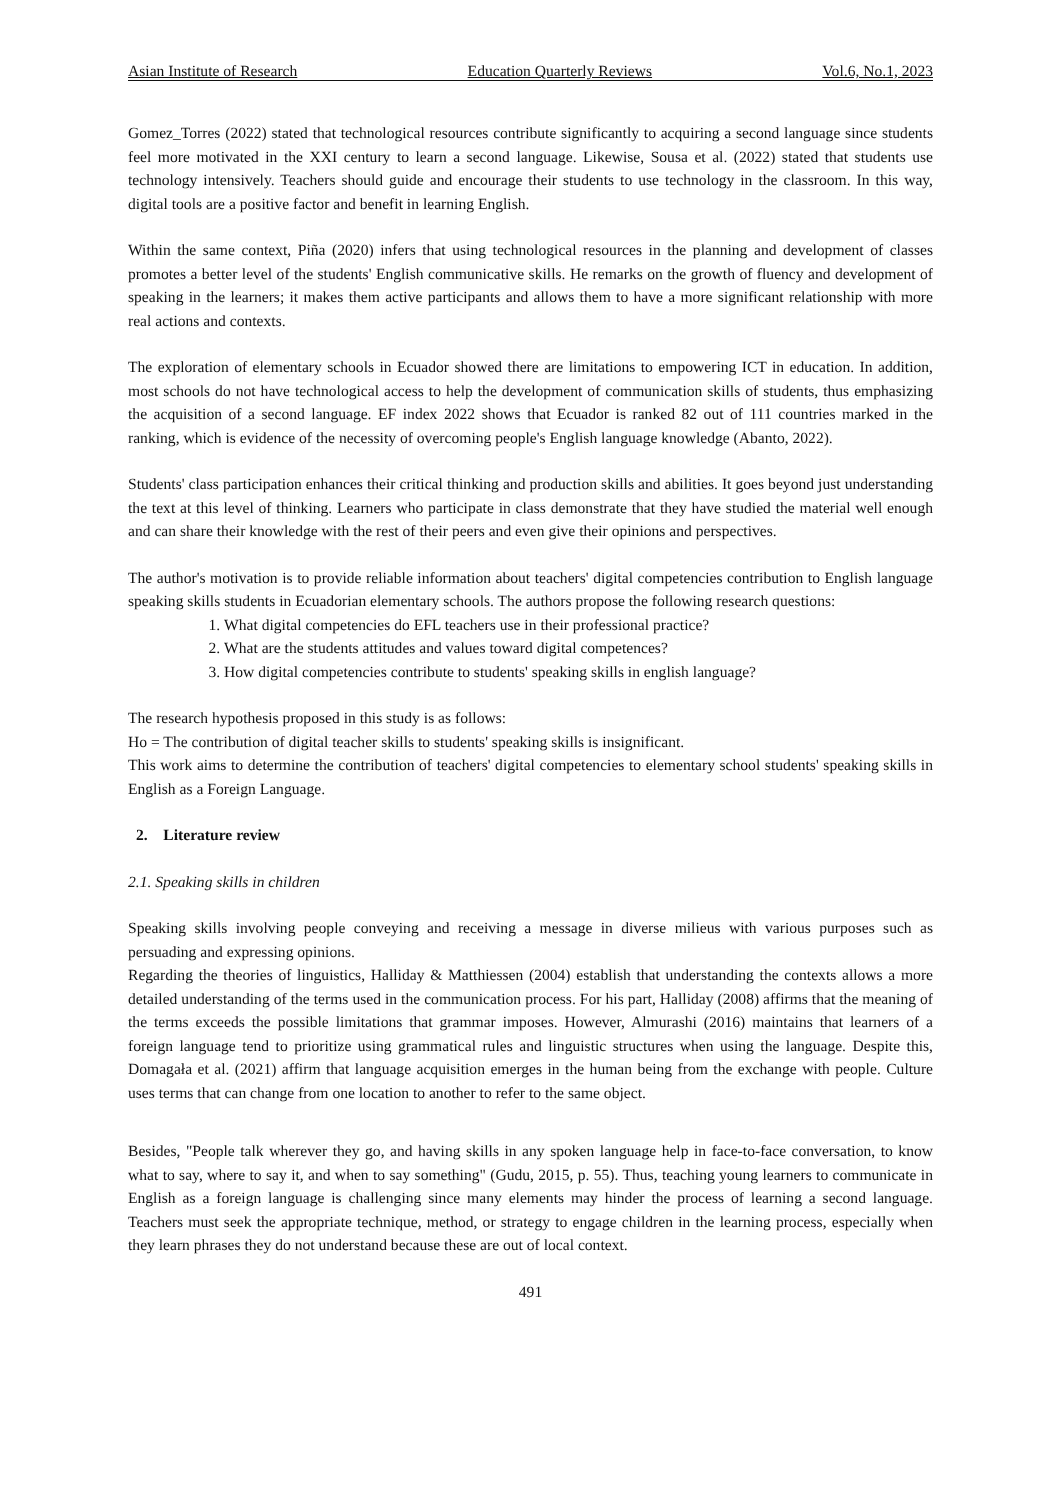Asian Institute of Research Education Quarterly Reviews Vol.6, No.1, 2023
Gomez_Torres (2022) stated that technological resources contribute significantly to acquiring a second language since students feel more motivated in the XXI century to learn a second language. Likewise, Sousa et al. (2022) stated that students use technology intensively. Teachers should guide and encourage their students to use technology in the classroom. In this way, digital tools are a positive factor and benefit in learning English.
Within the same context, Piña (2020) infers that using technological resources in the planning and development of classes promotes a better level of the students' English communicative skills. He remarks on the growth of fluency and development of speaking in the learners; it makes them active participants and allows them to have a more significant relationship with more real actions and contexts.
The exploration of elementary schools in Ecuador showed there are limitations to empowering ICT in education. In addition, most schools do not have technological access to help the development of communication skills of students, thus emphasizing the acquisition of a second language. EF index 2022 shows that Ecuador is ranked 82 out of 111 countries marked in the ranking, which is evidence of the necessity of overcoming people's English language knowledge (Abanto, 2022).
Students' class participation enhances their critical thinking and production skills and abilities. It goes beyond just understanding the text at this level of thinking. Learners who participate in class demonstrate that they have studied the material well enough and can share their knowledge with the rest of their peers and even give their opinions and perspectives.
The author's motivation is to provide reliable information about teachers' digital competencies contribution to English language speaking skills students in Ecuadorian elementary schools. The authors propose the following research questions:
1. What digital competencies do EFL teachers use in their professional practice?
2. What are the students attitudes and values toward digital competences?
3. How digital competencies contribute to students' speaking skills in english language?
The research hypothesis proposed in this study is as follows:
Ho = The contribution of digital teacher skills to students' speaking skills is insignificant.
This work aims to determine the contribution of teachers' digital competencies to elementary school students' speaking skills in English as a Foreign Language.
2. Literature review
2.1. Speaking skills in children
Speaking skills involving people conveying and receiving a message in diverse milieus with various purposes such as persuading and expressing opinions.
Regarding the theories of linguistics, Halliday & Matthiessen (2004) establish that understanding the contexts allows a more detailed understanding of the terms used in the communication process. For his part, Halliday (2008) affirms that the meaning of the terms exceeds the possible limitations that grammar imposes. However, Almurashi (2016) maintains that learners of a foreign language tend to prioritize using grammatical rules and linguistic structures when using the language. Despite this, Domagała et al. (2021) affirm that language acquisition emerges in the human being from the exchange with people. Culture uses terms that can change from one location to another to refer to the same object.
Besides, "People talk wherever they go, and having skills in any spoken language help in face-to-face conversation, to know what to say, where to say it, and when to say something" (Gudu, 2015, p. 55). Thus, teaching young learners to communicate in English as a foreign language is challenging since many elements may hinder the process of learning a second language. Teachers must seek the appropriate technique, method, or strategy to engage children in the learning process, especially when they learn phrases they do not understand because these are out of local context.
491